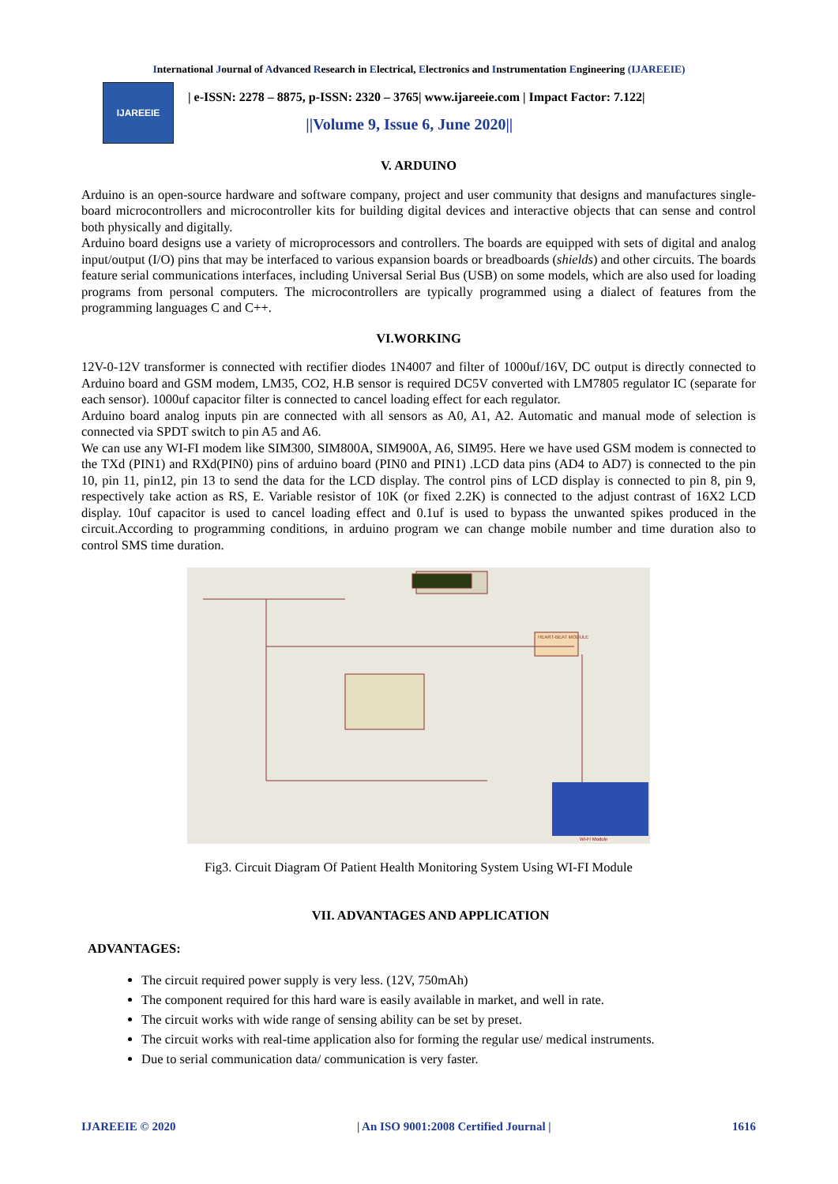International Journal of Advanced Research in Electrical, Electronics and Instrumentation Engineering (IJAREEIE)
IJAREEIE
| e-ISSN: 2278 – 8875, p-ISSN: 2320 – 3765| www.ijareeie.com | Impact Factor: 7.122|
||Volume 9, Issue 6, June 2020||
V. ARDUINO
Arduino is an open-source hardware and software company, project and user community that designs and manufactures single-board microcontrollers and microcontroller kits for building digital devices and interactive objects that can sense and control both physically and digitally.
Arduino board designs use a variety of microprocessors and controllers. The boards are equipped with sets of digital and analog input/output (I/O) pins that may be interfaced to various expansion boards or breadboards (shields) and other circuits. The boards feature serial communications interfaces, including Universal Serial Bus (USB) on some models, which are also used for loading programs from personal computers. The microcontrollers are typically programmed using a dialect of features from the programming languages C and C++.
VI.WORKING
12V-0-12V transformer is connected with rectifier diodes 1N4007 and filter of 1000uf/16V, DC output is directly connected to Arduino board and GSM modem, LM35, CO2, H.B sensor is required DC5V converted with LM7805 regulator IC (separate for each sensor). 1000uf capacitor filter is connected to cancel loading effect for each regulator.
Arduino board analog inputs pin are connected with all sensors as A0, A1, A2. Automatic and manual mode of selection is connected via SPDT switch to pin A5 and A6.
We can use any WI-FI modem like SIM300, SIM800A, SIM900A, A6, SIM95. Here we have used GSM modem is connected to the TXd (PIN1) and RXd(PIN0) pins of arduino board (PIN0 and PIN1) .LCD data pins (AD4 to AD7) is connected to the pin 10, pin 11, pin12, pin 13 to send the data for the LCD display. The control pins of LCD display is connected to pin 8, pin 9, respectively take action as RS, E. Variable resistor of 10K (or fixed 2.2K) is connected to the adjust contrast of 16X2 LCD display. 10uf capacitor is used to cancel loading effect and 0.1uf is used to bypass the unwanted spikes produced in the circuit.According to programming conditions, in arduino program we can change mobile number and time duration also to control SMS time duration.
HEART-BEAT MODULE
Wi-Fi Module
Fig3. Circuit Diagram Of Patient Health Monitoring System Using WI-FI Module
VII. ADVANTAGES AND APPLICATION
ADVANTAGES:
The circuit required power supply is very less. (12V, 750mAh)
The component required for this hard ware is easily available in market, and well in rate.
The circuit works with wide range of sensing ability can be set by preset.
The circuit works with real-time application also for forming the regular use/ medical instruments.
Due to serial communication data/ communication is very faster.
IJAREEIE © 2020 | An ISO 9001:2008 Certified Journal | 1616